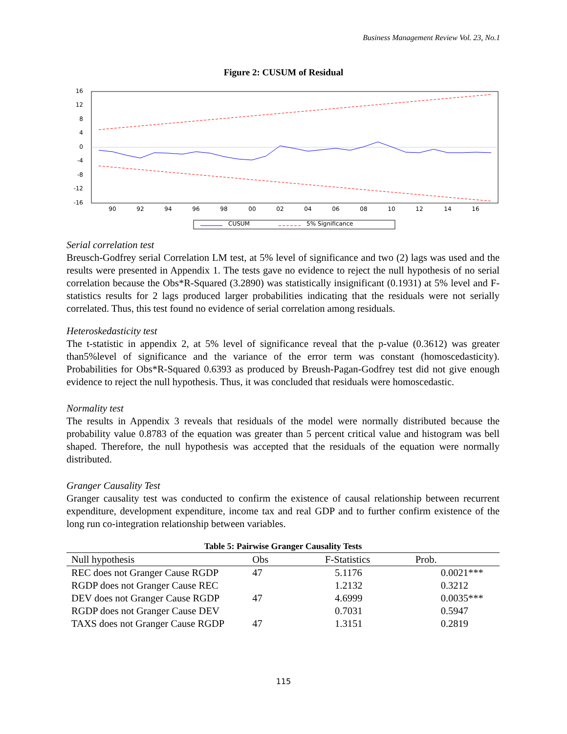Business Management Review Vol. 23, No.1
Figure 2: CUSUM of Residual
16
12
8
4
0
-4
-8
-12
-16
90
92
94
96
98
00
02
04
06
08
10
12
14
16
CUSUM
5% Significance
Serial correlation test
Breusch-Godfrey serial Correlation LM test, at 5% level of significance and two (2) lags was used and the results were presented in Appendix 1. The tests gave no evidence to reject the null hypothesis of no serial correlation because the Obs*R-Squared (3.2890) was statistically insignificant (0.1931) at 5% level and F-statistics results for 2 lags produced larger probabilities indicating that the residuals were not serially correlated. Thus, this test found no evidence of serial correlation among residuals.
Heteroskedasticity test
The t-statistic in appendix 2, at 5% level of significance reveal that the p-value (0.3612) was greater than5%level of significance and the variance of the error term was constant (homoscedasticity). Probabilities for Obs*R-Squared 0.6393 as produced by Breush-Pagan-Godfrey test did not give enough evidence to reject the null hypothesis. Thus, it was concluded that residuals were homoscedastic.
Normality test
The results in Appendix 3 reveals that residuals of the model were normally distributed because the probability value 0.8783 of the equation was greater than 5 percent critical value and histogram was bell shaped. Therefore, the null hypothesis was accepted that the residuals of the equation were normally distributed.
Granger Causality Test
Granger causality test was conducted to confirm the existence of causal relationship between recurrent expenditure, development expenditure, income tax and real GDP and to further confirm existence of the long run co-integration relationship between variables.
Table 5: Pairwise Granger Causality Tests
| Null hypothesis | Obs | F-Statistics | Prob. |
| --- | --- | --- | --- |
| REC does not Granger Cause RGDP | 47 | 5.1176 | 0.0021*** |
| RGDP does not Granger Cause REC | | 1.2132 | 0.3212 |
| DEV does not Granger Cause RGDP | 47 | 4.6999 | 0.0035*** |
| RGDP does not Granger Cause DEV | | 0.7031 | 0.5947 |
| TAXS does not Granger Cause RGDP | 47 | 1.3151 | 0.2819 |
115